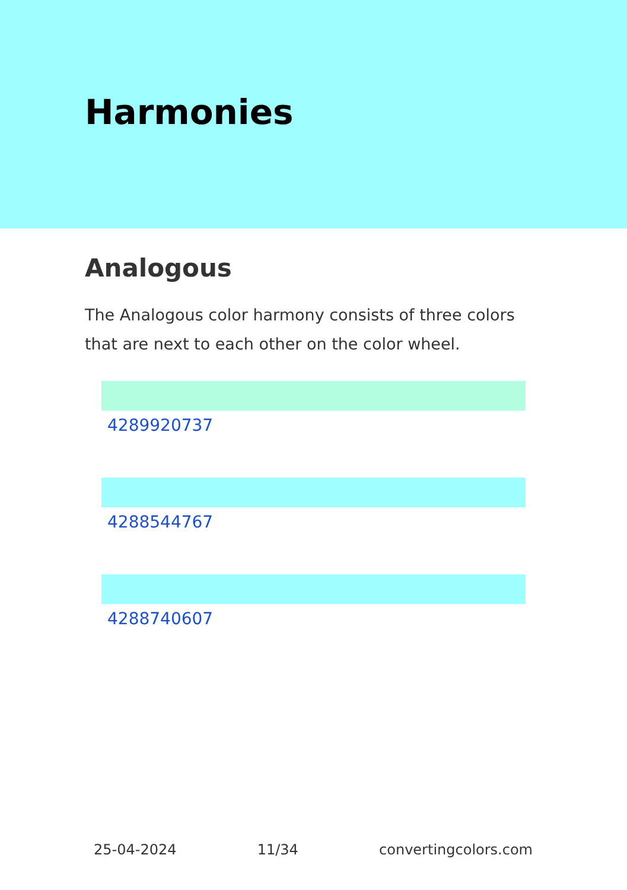Harmonies
Analogous
The Analogous color harmony consists of three colors that are next to each other on the color wheel.
4289920737
4288544767
4288740607
25-04-2024 11/34 convertingcolors.com